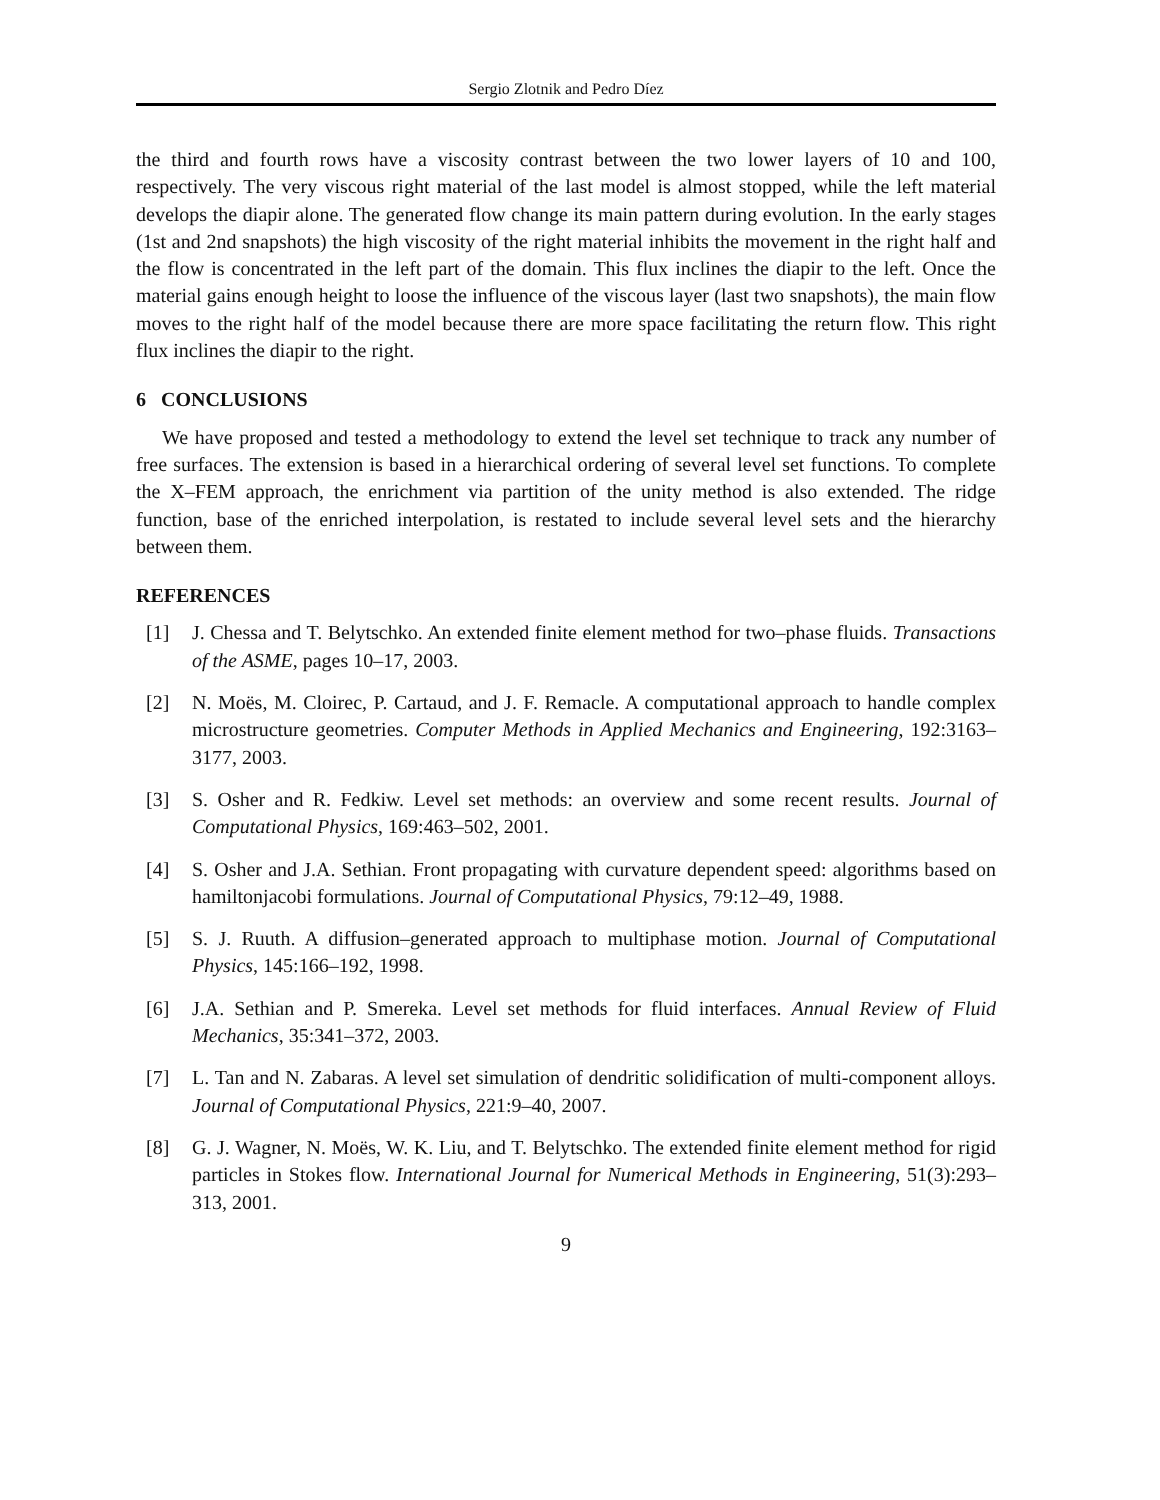Sergio Zlotnik and Pedro Díez
the third and fourth rows have a viscosity contrast between the two lower layers of 10 and 100, respectively. The very viscous right material of the last model is almost stopped, while the left material develops the diapir alone. The generated flow change its main pattern during evolution. In the early stages (1st and 2nd snapshots) the high viscosity of the right material inhibits the movement in the right half and the flow is concentrated in the left part of the domain. This flux inclines the diapir to the left. Once the material gains enough height to loose the influence of the viscous layer (last two snapshots), the main flow moves to the right half of the model because there are more space facilitating the return flow. This right flux inclines the diapir to the right.
6 CONCLUSIONS
We have proposed and tested a methodology to extend the level set technique to track any number of free surfaces. The extension is based in a hierarchical ordering of several level set functions. To complete the X–FEM approach, the enrichment via partition of the unity method is also extended. The ridge function, base of the enriched interpolation, is restated to include several level sets and the hierarchy between them.
REFERENCES
[1] J. Chessa and T. Belytschko. An extended finite element method for two–phase fluids. Transactions of the ASME, pages 10–17, 2003.
[2] N. Moës, M. Cloirec, P. Cartaud, and J. F. Remacle. A computational approach to handle complex microstructure geometries. Computer Methods in Applied Mechanics and Engineering, 192:3163–3177, 2003.
[3] S. Osher and R. Fedkiw. Level set methods: an overview and some recent results. Journal of Computational Physics, 169:463–502, 2001.
[4] S. Osher and J.A. Sethian. Front propagating with curvature dependent speed: algorithms based on hamiltonjacobi formulations. Journal of Computational Physics, 79:12–49, 1988.
[5] S. J. Ruuth. A diffusion–generated approach to multiphase motion. Journal of Computational Physics, 145:166–192, 1998.
[6] J.A. Sethian and P. Smereka. Level set methods for fluid interfaces. Annual Review of Fluid Mechanics, 35:341–372, 2003.
[7] L. Tan and N. Zabaras. A level set simulation of dendritic solidification of multi-component alloys. Journal of Computational Physics, 221:9–40, 2007.
[8] G. J. Wagner, N. Moës, W. K. Liu, and T. Belytschko. The extended finite element method for rigid particles in Stokes flow. International Journal for Numerical Methods in Engineering, 51(3):293–313, 2001.
9